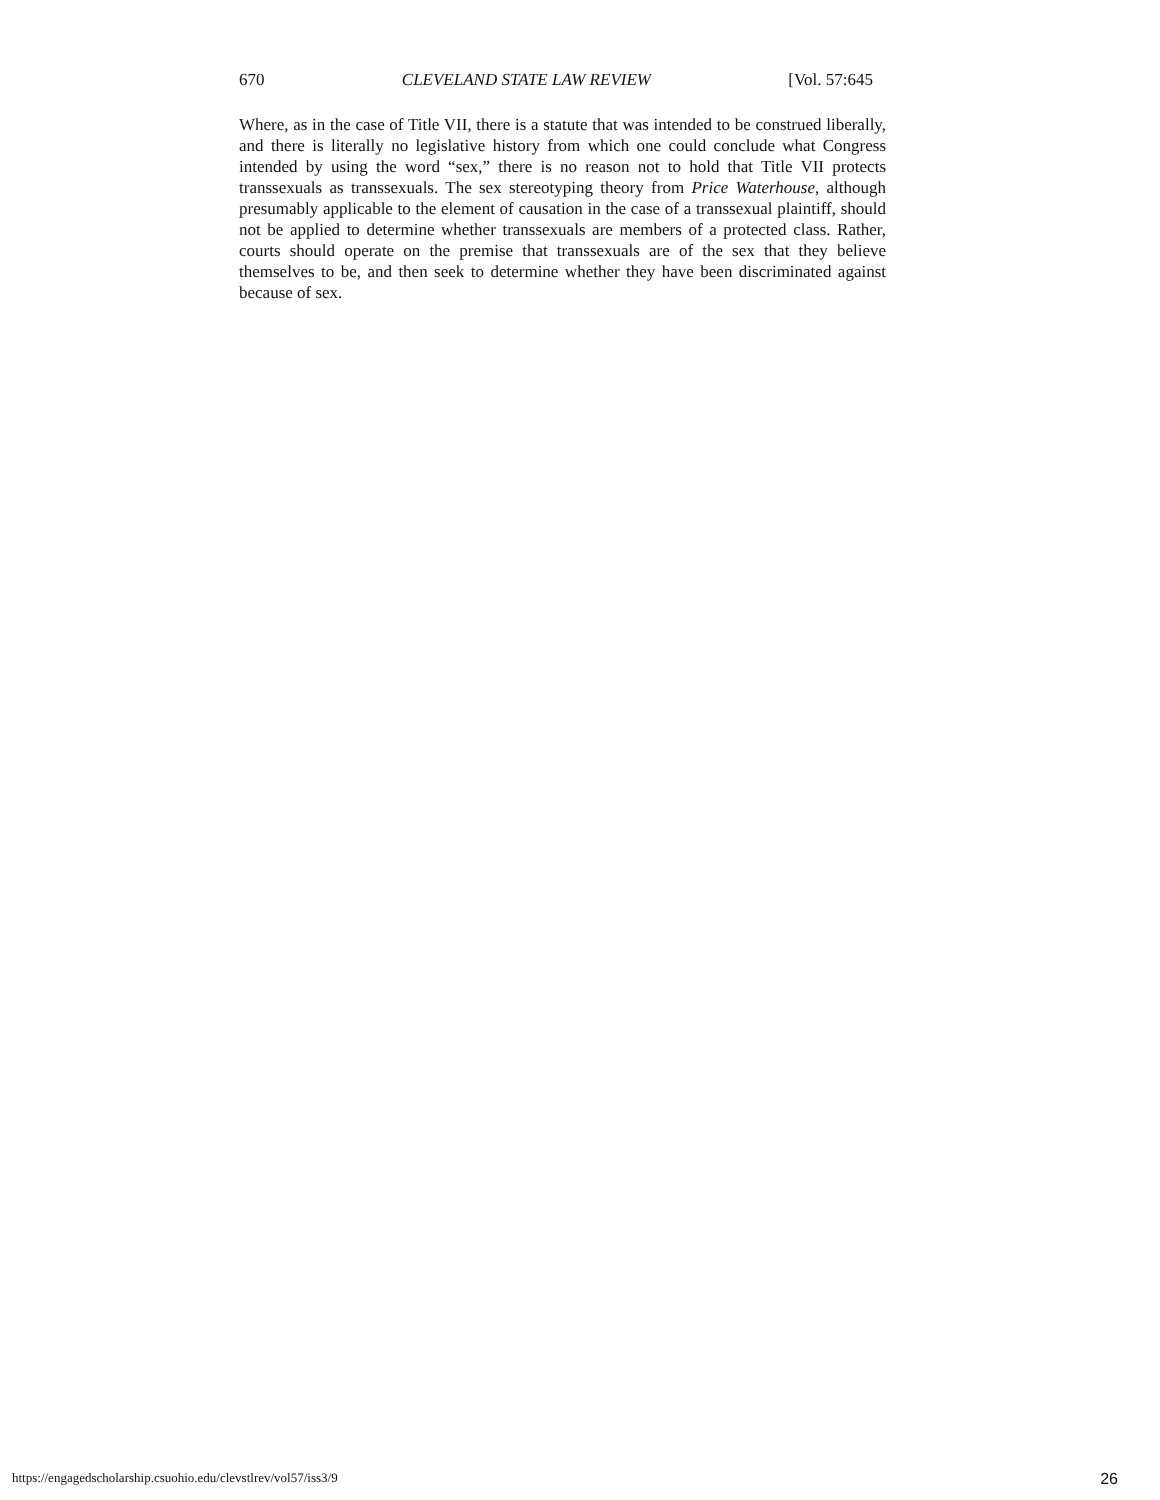670 CLEVELAND STATE LAW REVIEW [Vol. 57:645
Where, as in the case of Title VII, there is a statute that was intended to be construed liberally, and there is literally no legislative history from which one could conclude what Congress intended by using the word “sex,” there is no reason not to hold that Title VII protects transsexuals as transsexuals. The sex stereotyping theory from Price Waterhouse, although presumably applicable to the element of causation in the case of a transsexual plaintiff, should not be applied to determine whether transsexuals are members of a protected class. Rather, courts should operate on the premise that transsexuals are of the sex that they believe themselves to be, and then seek to determine whether they have been discriminated against because of sex.
https://engagedscholarship.csuohio.edu/clevstlrev/vol57/iss3/9 26